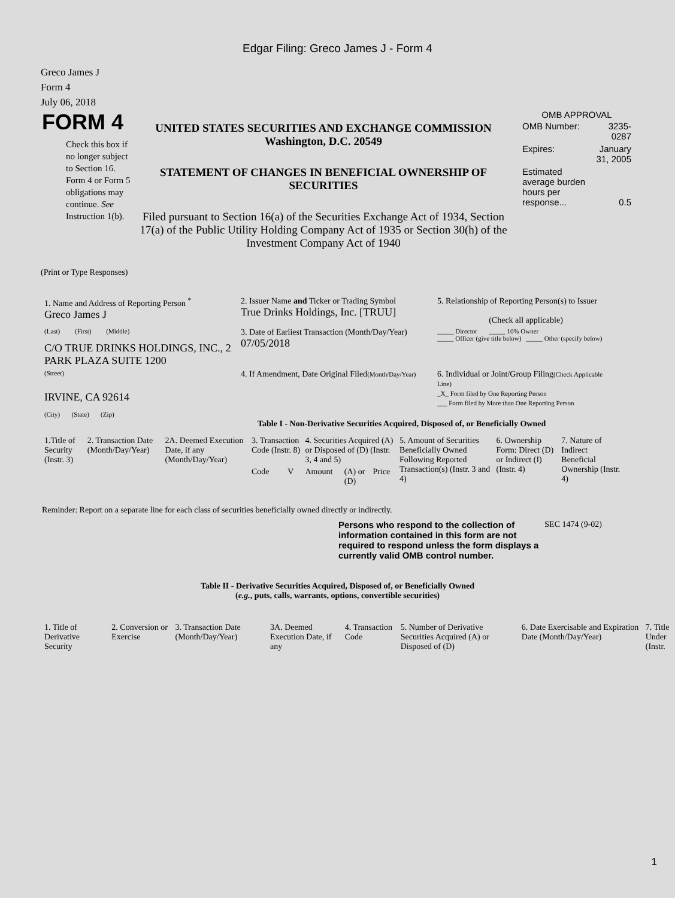Edgar Filing: Greco James J - Form 4
Greco James J
Form 4
July 06, 2018
FORM 4
Check this box if no longer subject to Section 16. Form 4 or Form 5 obligations may continue. See Instruction 1(b).
UNITED STATES SECURITIES AND EXCHANGE COMMISSION
Washington, D.C. 20549
STATEMENT OF CHANGES IN BENEFICIAL OWNERSHIP OF SECURITIES
Filed pursuant to Section 16(a) of the Securities Exchange Act of 1934, Section 17(a) of the Public Utility Holding Company Act of 1935 or Section 30(h) of the Investment Company Act of 1940
OMB APPROVAL
| OMB Number: | 3235-0287 |
| Expires: | January 31, 2005 |
| Estimated average burden hours per response... | 0.5 |
(Print or Type Responses)
| 1. Name and Address of Reporting Person <sup>*</sup> Greco James J | 2. Issuer Name and Ticker or Trading Symbol True Drinks Holdings, Inc. [TRUU] | 5. Relationship of Reporting Person(s) to Issuer (Check all applicable) |
| (Last) (First) (Middle) C/O TRUE DRINKS HOLDINGS, INC., 2 PARK PLAZA SUITE 1200 | 3. Date of Earliest Transaction (Month/Day/Year) 07/05/2018 | _____ Director _____ 10% Owner _____ Officer (give title below) _____ Other (specify below) |
| (Street) IRVINE, CA 92614 (City) (State) (Zip) | 4. If Amendment, Date Original Filed (Month/Day/Year) | 6. Individual or Joint/Group Filing (Check Applicable Line) _X_ Form filed by One Reporting Person ___ Form filed by More than One Reporting Person |
Table I - Non-Derivative Securities Acquired, Disposed of, or Beneficially Owned
| 1.Title of Security (Instr. 3) | 2. Transaction Date (Month/Day/Year) | 2A. Deemed Execution Date, if any (Month/Day/Year) | 3. Transaction Code (Instr. 8) | | 4. Securities Acquired (A) or Disposed of (D) (Instr. 3, 4 and 5) | | | 5. Amount of Securities Beneficially Owned Following Reported Transaction(s) (Instr. 3 and 4) | 6. Ownership Form: Direct (D) or Indirect (I) (Instr. 4) | 7. Nature of Indirect Beneficial Ownership (Instr. 4) |
| --- | --- | --- | --- | --- | --- | --- | --- | --- | --- | --- |
| | | | Code | V | Amount | (A) or (D) | Price | | | |
Reminder: Report on a separate line for each class of securities beneficially owned directly or indirectly.
Persons who respond to the collection of information contained in this form are not required to respond unless the form displays a currently valid OMB control number.
SEC 1474 (9-02)
Table II - Derivative Securities Acquired, Disposed of, or Beneficially Owned
(e.g., puts, calls, warrants, options, convertible securities)
| 1. Title of Derivative Security | 2. Conversion or Exercise | 3. Transaction Date (Month/Day/Year) | 3A. Deemed Execution Date, if any | 4. Transaction Code | 5. Number of Derivative Securities Acquired (A) or Disposed of (D) | 6. Date Exercisable and Expiration Date (Month/Day/Year) | 7. Title Under (Instr. |
| --- | --- | --- | --- | --- | --- | --- | --- |
1